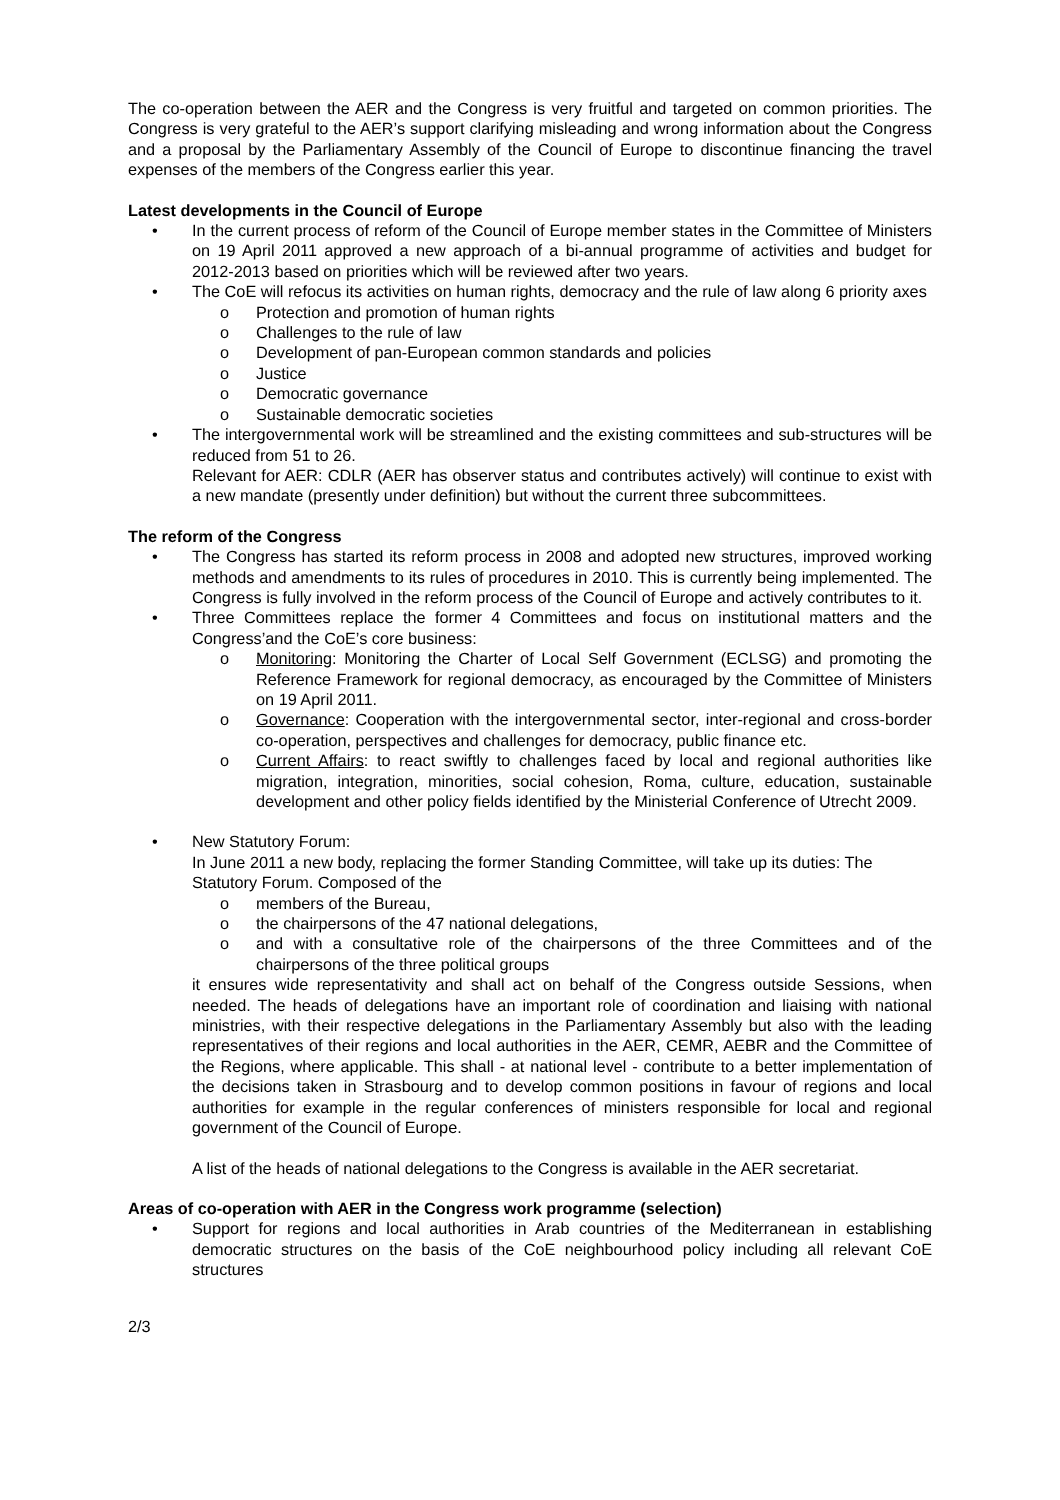The co-operation between the AER and the Congress is very fruitful and targeted on common priorities. The Congress is very grateful to the AER’s support clarifying misleading and wrong information about the Congress and a proposal by the Parliamentary Assembly of the Council of Europe to discontinue financing the travel expenses of the members of the Congress earlier this year.
Latest developments in the Council of Europe
• In the current process of reform of the Council of Europe member states in the Committee of Ministers on 19 April 2011 approved a new approach of a bi-annual programme of activities and budget for 2012-2013 based on priorities which will be reviewed after two years.
• The CoE will refocus its activities on human rights, democracy and the rule of law along 6 priority axes
o Protection and promotion of human rights
o Challenges to the rule of law
o Development of pan-European common standards and policies
o Justice
o Democratic governance
o Sustainable democratic societies
• The intergovernmental work will be streamlined and the existing committees and sub-structures will be reduced from 51 to 26.
Relevant for AER: CDLR (AER has observer status and contributes actively) will continue to exist with a new mandate (presently under definition) but without the current three subcommittees.
The reform of the Congress
• The Congress has started its reform process in 2008 and adopted new structures, improved working methods and amendments to its rules of procedures in 2010. This is currently being implemented. The Congress is fully involved in the reform process of the Council of Europe and actively contributes to it.
• Three Committees replace the former 4 Committees and focus on institutional matters and the Congress’and the CoE’s core business:
o Monitoring: Monitoring the Charter of Local Self Government (ECLSG) and promoting the Reference Framework for regional democracy, as encouraged by the Committee of Ministers on 19 April 2011.
o Governance: Cooperation with the intergovernmental sector, inter-regional and cross-border co-operation, perspectives and challenges for democracy, public finance etc.
o Current Affairs: to react swiftly to challenges faced by local and regional authorities like migration, integration, minorities, social cohesion, Roma, culture, education, sustainable development and other policy fields identified by the Ministerial Conference of Utrecht 2009.
• New Statutory Forum:
In June 2011 a new body, replacing the former Standing Committee, will take up its duties: The Statutory Forum. Composed of the
o members of the Bureau,
o the chairpersons of the 47 national delegations,
o and with a consultative role of the chairpersons of the three Committees and of the chairpersons of the three political groups
it ensures wide representativity and shall act on behalf of the Congress outside Sessions, when needed. The heads of delegations have an important role of coordination and liaising with national ministries, with their respective delegations in the Parliamentary Assembly but also with the leading representatives of their regions and local authorities in the AER, CEMR, AEBR and the Committee of the Regions, where applicable. This shall - at national level - contribute to a better implementation of the decisions taken in Strasbourg and to develop common positions in favour of regions and local authorities for example in the regular conferences of ministers responsible for local and regional government of the Council of Europe.
A list of the heads of national delegations to the Congress is available in the AER secretariat.
Areas of co-operation with AER in the Congress work programme (selection)
• Support for regions and local authorities in Arab countries of the Mediterranean in establishing democratic structures on the basis of the CoE neighbourhood policy including all relevant CoE structures
2/3